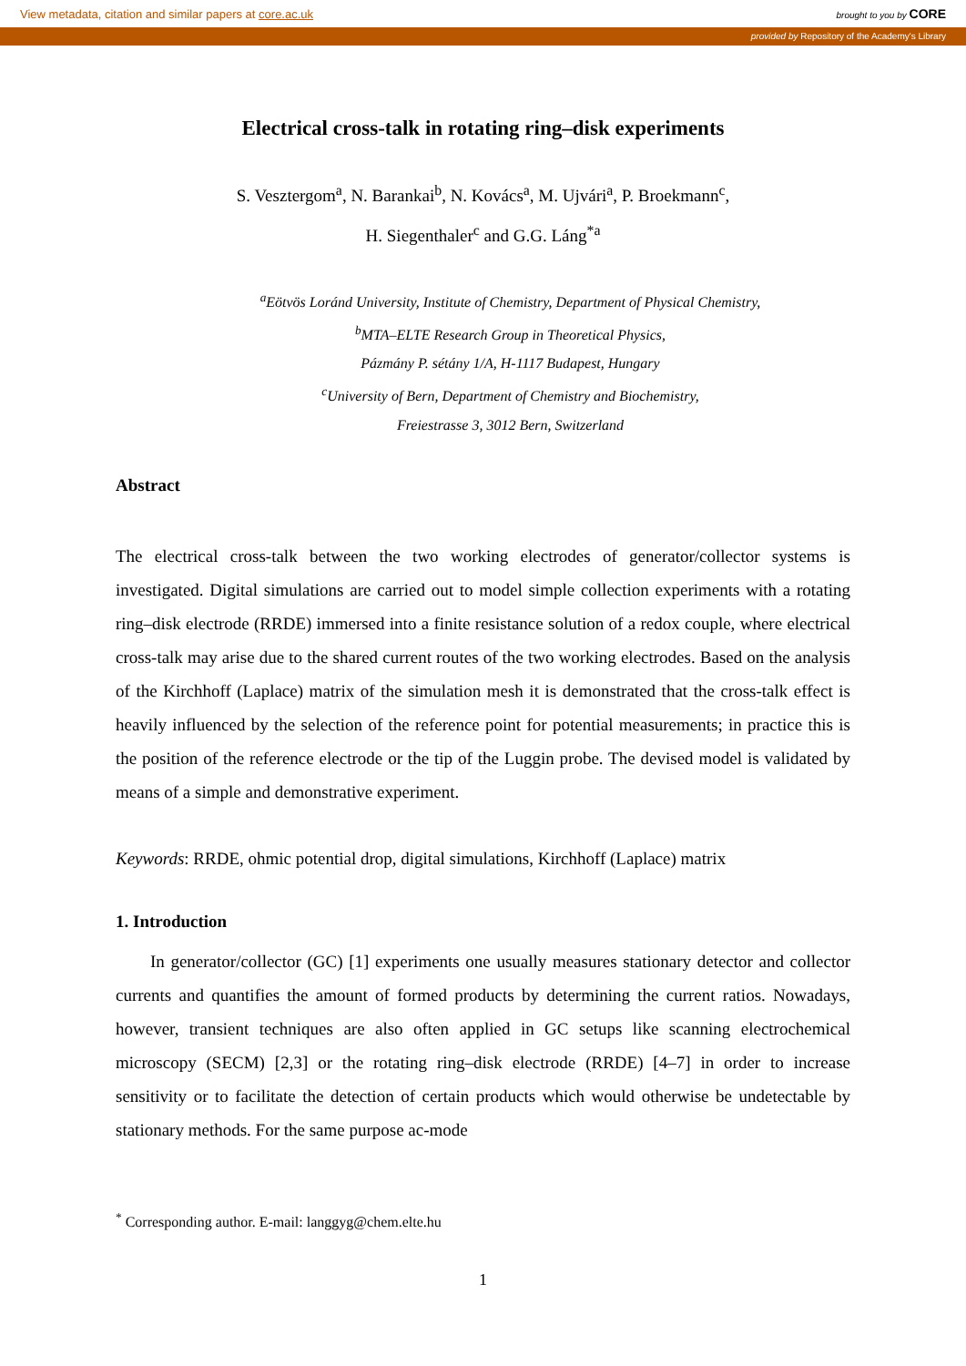View metadata, citation and similar papers at core.ac.uk brought to you by CORE
provided by Repository of the Academy's Library
Electrical cross-talk in rotating ring–disk experiments
S. Vesztergom<sup>a</sup>, N. Barankai<sup>b</sup>, N. Kovács<sup>a</sup>, M. Ujvári<sup>a</sup>, P. Broekmann<sup>c</sup>,
H. Siegenthaler<sup>c</sup> and G.G. Láng<sup>*a</sup>
<sup>a</sup> Eötvös Loránd University, Institute of Chemistry, Department of Physical Chemistry,
<sup>b</sup> MTA–ELTE Research Group in Theoretical Physics,
Pázmány P. sétány 1/A, H-1117 Budapest, Hungary
<sup>c</sup> University of Bern, Department of Chemistry and Biochemistry,
Freiestrasse 3, 3012 Bern, Switzerland
Abstract
The electrical cross-talk between the two working electrodes of generator/collector systems is investigated. Digital simulations are carried out to model simple collection experiments with a rotating ring–disk electrode (RRDE) immersed into a finite resistance solution of a redox couple, where electrical cross-talk may arise due to the shared current routes of the two working electrodes. Based on the analysis of the Kirchhoff (Laplace) matrix of the simulation mesh it is demonstrated that the cross-talk effect is heavily influenced by the selection of the reference point for potential measurements; in practice this is the position of the reference electrode or the tip of the Luggin probe. The devised model is validated by means of a simple and demonstrative experiment.
Keywords: RRDE, ohmic potential drop, digital simulations, Kirchhoff (Laplace) matrix
1. Introduction
In generator/collector (GC) [1] experiments one usually measures stationary detector and collector currents and quantifies the amount of formed products by determining the current ratios. Nowadays, however, transient techniques are also often applied in GC setups like scanning electrochemical microscopy (SECM) [2,3] or the rotating ring–disk electrode (RRDE) [4–7] in order to increase sensitivity or to facilitate the detection of certain products which would otherwise be undetectable by stationary methods. For the same purpose ac-mode
<sup>*</sup> Corresponding author. E-mail: langgyg@chem.elte.hu
1